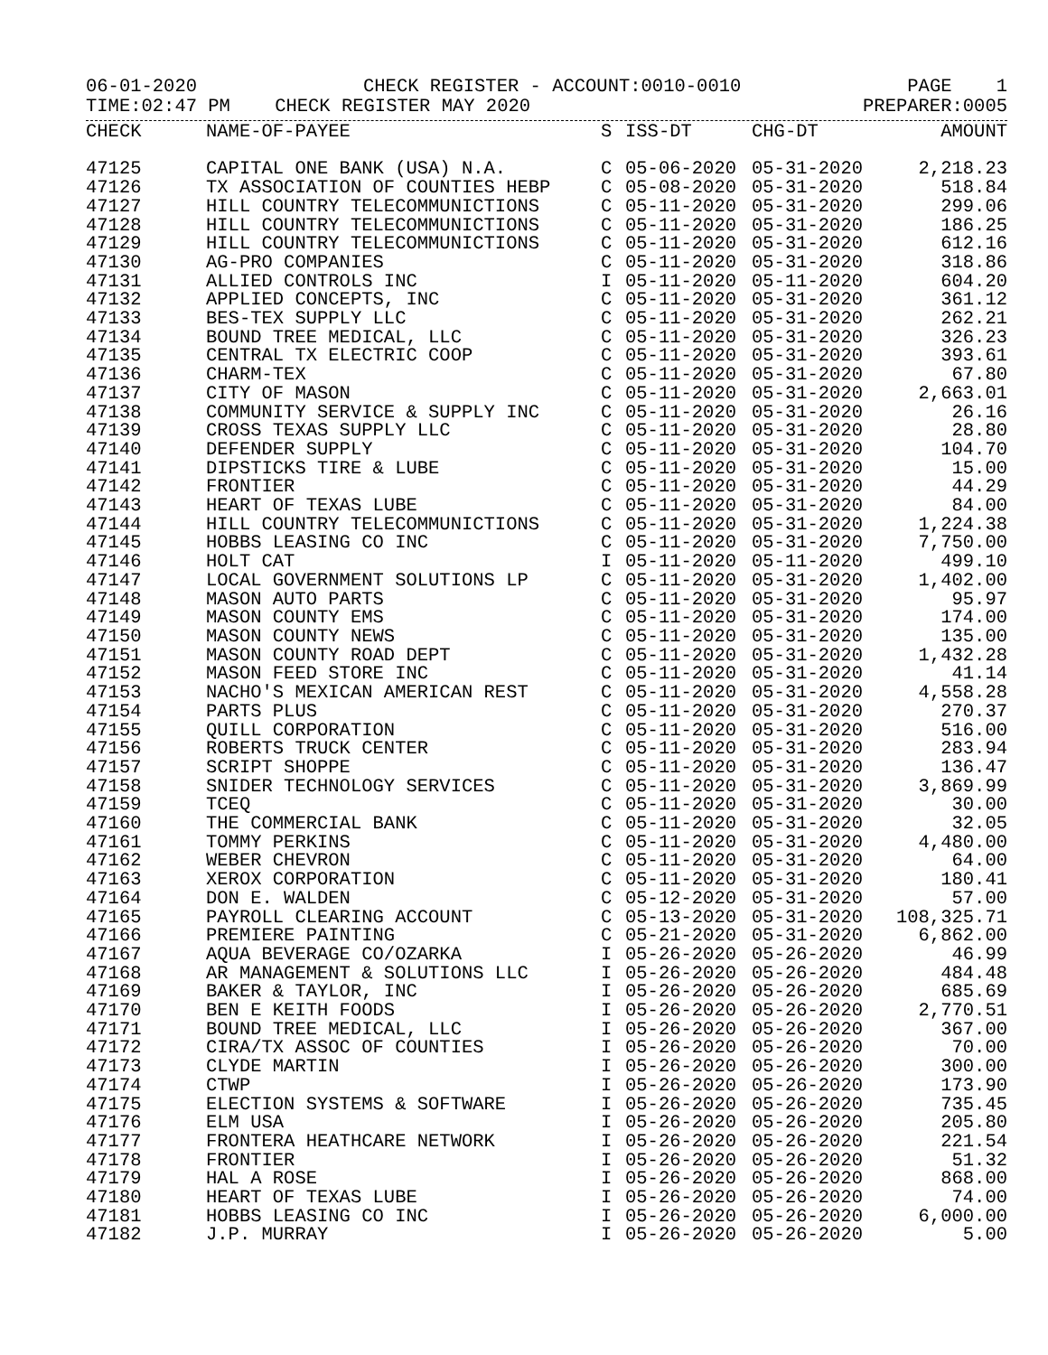06-01-2020 CHECK REGISTER - ACCOUNT:0010-0010 PAGE 1
TIME:02:47 PM CHECK REGISTER MAY 2020 PREPARER:0005
| CHECK | NAME-OF-PAYEE | S | ISS-DT | CHG-DT | AMOUNT |
| --- | --- | --- | --- | --- | --- |
| 47125 | CAPITAL ONE BANK (USA) N.A. | C | 05-06-2020 | 05-31-2020 | 2,218.23 |
| 47126 | TX ASSOCIATION OF COUNTIES HEBP | C | 05-08-2020 | 05-31-2020 | 518.84 |
| 47127 | HILL COUNTRY TELECOMMUNICTIONS | C | 05-11-2020 | 05-31-2020 | 299.06 |
| 47128 | HILL COUNTRY TELECOMMUNICTIONS | C | 05-11-2020 | 05-31-2020 | 186.25 |
| 47129 | HILL COUNTRY TELECOMMUNICTIONS | C | 05-11-2020 | 05-31-2020 | 612.16 |
| 47130 | AG-PRO COMPANIES | C | 05-11-2020 | 05-31-2020 | 318.86 |
| 47131 | ALLIED CONTROLS INC | I | 05-11-2020 | 05-11-2020 | 604.20 |
| 47132 | APPLIED CONCEPTS, INC | C | 05-11-2020 | 05-31-2020 | 361.12 |
| 47133 | BES-TEX SUPPLY LLC | C | 05-11-2020 | 05-31-2020 | 262.21 |
| 47134 | BOUND TREE MEDICAL, LLC | C | 05-11-2020 | 05-31-2020 | 326.23 |
| 47135 | CENTRAL TX ELECTRIC COOP | C | 05-11-2020 | 05-31-2020 | 393.61 |
| 47136 | CHARM-TEX | C | 05-11-2020 | 05-31-2020 | 67.80 |
| 47137 | CITY OF MASON | C | 05-11-2020 | 05-31-2020 | 2,663.01 |
| 47138 | COMMUNITY SERVICE & SUPPLY INC | C | 05-11-2020 | 05-31-2020 | 26.16 |
| 47139 | CROSS TEXAS SUPPLY LLC | C | 05-11-2020 | 05-31-2020 | 28.80 |
| 47140 | DEFENDER SUPPLY | C | 05-11-2020 | 05-31-2020 | 104.70 |
| 47141 | DIPSTICKS TIRE & LUBE | C | 05-11-2020 | 05-31-2020 | 15.00 |
| 47142 | FRONTIER | C | 05-11-2020 | 05-31-2020 | 44.29 |
| 47143 | HEART OF TEXAS LUBE | C | 05-11-2020 | 05-31-2020 | 84.00 |
| 47144 | HILL COUNTRY TELECOMMUNICTIONS | C | 05-11-2020 | 05-31-2020 | 1,224.38 |
| 47145 | HOBBS LEASING CO INC | C | 05-11-2020 | 05-31-2020 | 7,750.00 |
| 47146 | HOLT CAT | I | 05-11-2020 | 05-11-2020 | 499.10 |
| 47147 | LOCAL GOVERNMENT SOLUTIONS LP | C | 05-11-2020 | 05-31-2020 | 1,402.00 |
| 47148 | MASON AUTO PARTS | C | 05-11-2020 | 05-31-2020 | 95.97 |
| 47149 | MASON COUNTY EMS | C | 05-11-2020 | 05-31-2020 | 174.00 |
| 47150 | MASON COUNTY NEWS | C | 05-11-2020 | 05-31-2020 | 135.00 |
| 47151 | MASON COUNTY ROAD DEPT | C | 05-11-2020 | 05-31-2020 | 1,432.28 |
| 47152 | MASON FEED STORE INC | C | 05-11-2020 | 05-31-2020 | 41.14 |
| 47153 | NACHO'S MEXICAN AMERICAN REST | C | 05-11-2020 | 05-31-2020 | 4,558.28 |
| 47154 | PARTS PLUS | C | 05-11-2020 | 05-31-2020 | 270.37 |
| 47155 | QUILL CORPORATION | C | 05-11-2020 | 05-31-2020 | 516.00 |
| 47156 | ROBERTS TRUCK CENTER | C | 05-11-2020 | 05-31-2020 | 283.94 |
| 47157 | SCRIPT SHOPPE | C | 05-11-2020 | 05-31-2020 | 136.47 |
| 47158 | SNIDER TECHNOLOGY SERVICES | C | 05-11-2020 | 05-31-2020 | 3,869.99 |
| 47159 | TCEQ | C | 05-11-2020 | 05-31-2020 | 30.00 |
| 47160 | THE COMMERCIAL BANK | C | 05-11-2020 | 05-31-2020 | 32.05 |
| 47161 | TOMMY PERKINS | C | 05-11-2020 | 05-31-2020 | 4,480.00 |
| 47162 | WEBER CHEVRON | C | 05-11-2020 | 05-31-2020 | 64.00 |
| 47163 | XEROX CORPORATION | C | 05-11-2020 | 05-31-2020 | 180.41 |
| 47164 | DON E. WALDEN | C | 05-12-2020 | 05-31-2020 | 57.00 |
| 47165 | PAYROLL CLEARING ACCOUNT | C | 05-13-2020 | 05-31-2020 | 108,325.71 |
| 47166 | PREMIERE PAINTING | C | 05-21-2020 | 05-31-2020 | 6,862.00 |
| 47167 | AQUA BEVERAGE CO/OZARKA | I | 05-26-2020 | 05-26-2020 | 46.99 |
| 47168 | AR MANAGEMENT & SOLUTIONS LLC | I | 05-26-2020 | 05-26-2020 | 484.48 |
| 47169 | BAKER & TAYLOR, INC | I | 05-26-2020 | 05-26-2020 | 685.69 |
| 47170 | BEN E KEITH FOODS | I | 05-26-2020 | 05-26-2020 | 2,770.51 |
| 47171 | BOUND TREE MEDICAL, LLC | I | 05-26-2020 | 05-26-2020 | 367.00 |
| 47172 | CIRA/TX ASSOC OF COUNTIES | I | 05-26-2020 | 05-26-2020 | 70.00 |
| 47173 | CLYDE MARTIN | I | 05-26-2020 | 05-26-2020 | 300.00 |
| 47174 | CTWP | I | 05-26-2020 | 05-26-2020 | 173.90 |
| 47175 | ELECTION SYSTEMS & SOFTWARE | I | 05-26-2020 | 05-26-2020 | 735.45 |
| 47176 | ELM USA | I | 05-26-2020 | 05-26-2020 | 205.80 |
| 47177 | FRONTERA HEATHCARE NETWORK | I | 05-26-2020 | 05-26-2020 | 221.54 |
| 47178 | FRONTIER | I | 05-26-2020 | 05-26-2020 | 51.32 |
| 47179 | HAL A ROSE | I | 05-26-2020 | 05-26-2020 | 868.00 |
| 47180 | HEART OF TEXAS LUBE | I | 05-26-2020 | 05-26-2020 | 74.00 |
| 47181 | HOBBS LEASING CO INC | I | 05-26-2020 | 05-26-2020 | 6,000.00 |
| 47182 | J.P. MURRAY | I | 05-26-2020 | 05-26-2020 | 5.00 |